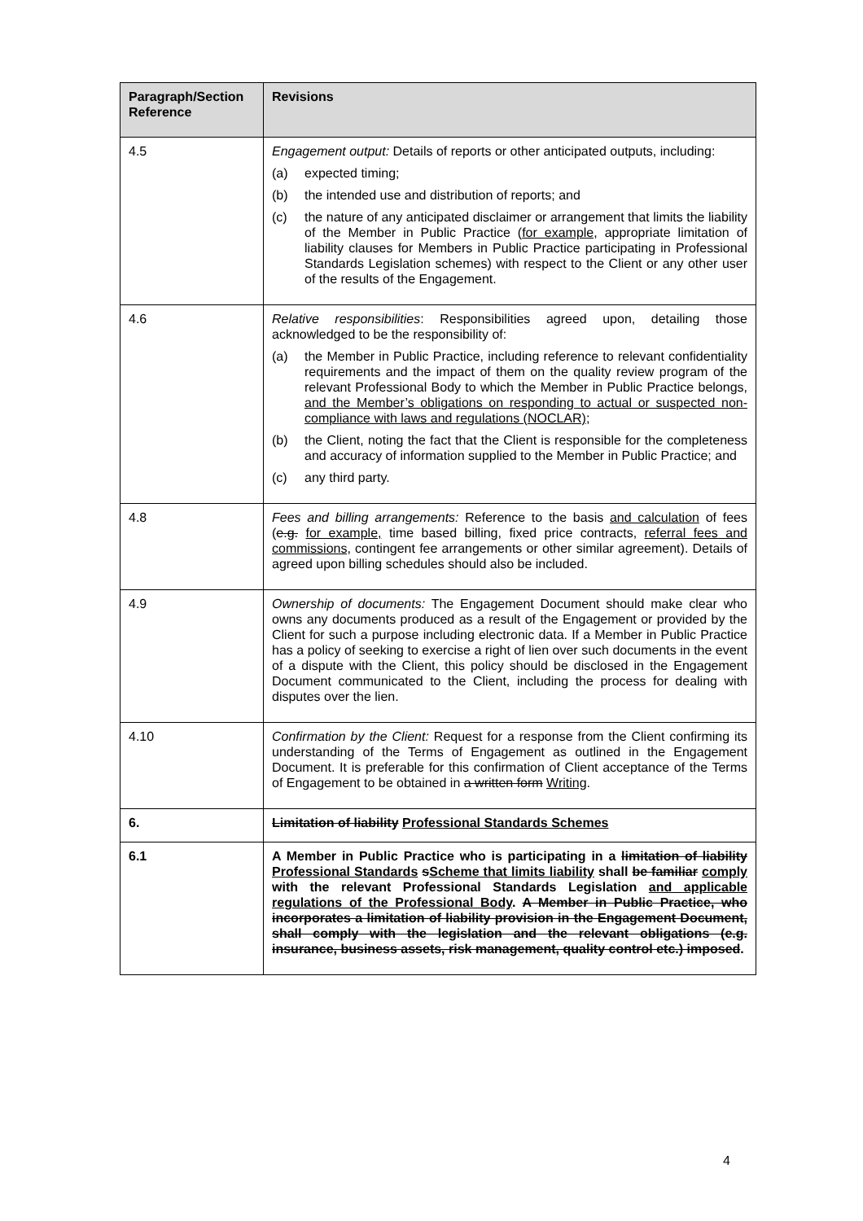| Paragraph/Section Reference | Revisions |
| --- | --- |
| 4.5 | Engagement output: Details of reports or other anticipated outputs, including: (a) expected timing; (b) the intended use and distribution of reports; and (c) the nature of any anticipated disclaimer or arrangement that limits the liability of the Member in Public Practice ( for example, appropriate limitation of liability clauses for Members in Public Practice participating in Professional Standards Legislation schemes) with respect to the Client or any other user of the results of the Engagement. |
| 4.6 | Relative responsibilities : Responsibilities agreed upon, detailing those acknowledged to be the responsibility of: (a) the Member in Public Practice, including reference to relevant confidentiality requirements and the impact of them on the quality review program of the relevant Professional Body to which the Member in Public Practice belongs , and the Member’s obligations on responding to actual or suspected non-compliance with laws and regulations (NOCLAR) ; (b) the Client, noting the fact that the Client is responsible for the completeness and accuracy of information supplied to the Member in Public Practice; and (c) any third party. |
| 4.8 | Fees and billing arrangements: Reference to the basis and calculation of fees ( e.g. for example, time based billing, fixed price contracts, referral fees and commissions, contingent fee arrangements or other similar agreement). Details of agreed upon billing schedules should also be included. |
| 4.9 | Ownership of documents: The Engagement Document should make clear who owns any documents produced as a result of the Engagement or provided by the Client for such a purpose including electronic data. If a Member in Public Practice has a policy of seeking to exercise a right of lien over such documents in the event of a dispute with the Client, this policy should be disclosed in the Engagement Document communicated to the Client , including the process for dealing with disputes over the lien. |
| 4.10 | Confirmation by the Client: Request for a response from the Client confirming its understanding of the Terms of Engagement as outlined in the Engagement Document. It is preferable for this confirmation of Client acceptance of the Terms of Engagement to be obtained in a written form Writing . |
| 6. | Limitation of liability Professional Standards Schemes |
| 6.1 | A Member in Public Practice who is participating in a limitation of liability Professional Standards s Scheme that limits liability shall be familiar comply with the relevant Professional Standards Legislation and applicable regulations of the Professional Body . A Member in Public Practice, who incorporates a limitation of liability provision in the Engagement Document, shall comply with the legislation and the relevant obligations (e.g. insurance, business assets, risk management, quality control etc.) imposed . |
4